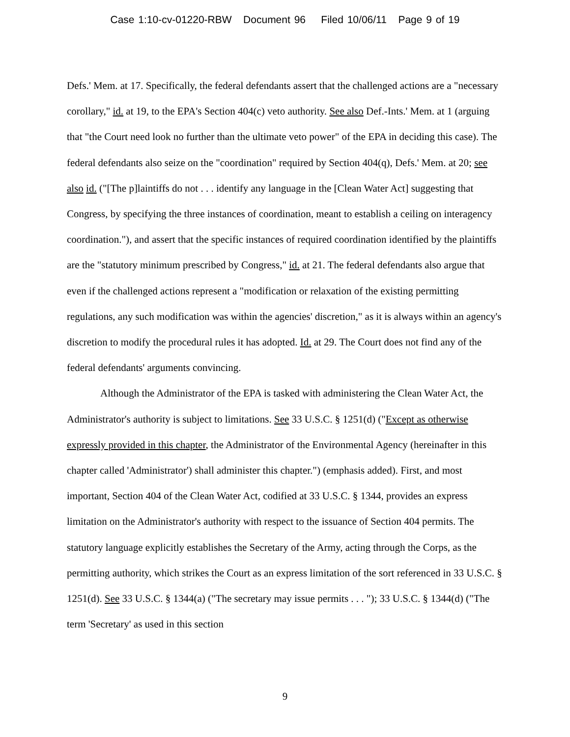Case 1:10-cv-01220-RBW Document 96 Filed 10/06/11 Page 9 of 19
Defs.' Mem. at 17. Specifically, the federal defendants assert that the challenged actions are a "necessary corollary," id. at 19, to the EPA's Section 404(c) veto authority. See also Def.-Ints.' Mem. at 1 (arguing that "the Court need look no further than the ultimate veto power" of the EPA in deciding this case). The federal defendants also seize on the "coordination" required by Section 404(q), Defs.' Mem. at 20; see also id. ("[The p]laintiffs do not . . . identify any language in the [Clean Water Act] suggesting that Congress, by specifying the three instances of coordination, meant to establish a ceiling on interagency coordination."), and assert that the specific instances of required coordination identified by the plaintiffs are the "statutory minimum prescribed by Congress," id. at 21. The federal defendants also argue that even if the challenged actions represent a "modification or relaxation of the existing permitting regulations, any such modification was within the agencies' discretion," as it is always within an agency's discretion to modify the procedural rules it has adopted. Id. at 29. The Court does not find any of the federal defendants' arguments convincing.
Although the Administrator of the EPA is tasked with administering the Clean Water Act, the Administrator's authority is subject to limitations. See 33 U.S.C. § 1251(d) ("Except as otherwise expressly provided in this chapter, the Administrator of the Environmental Agency (hereinafter in this chapter called 'Administrator') shall administer this chapter.") (emphasis added). First, and most important, Section 404 of the Clean Water Act, codified at 33 U.S.C. § 1344, provides an express limitation on the Administrator's authority with respect to the issuance of Section 404 permits. The statutory language explicitly establishes the Secretary of the Army, acting through the Corps, as the permitting authority, which strikes the Court as an express limitation of the sort referenced in 33 U.S.C. § 1251(d). See 33 U.S.C. § 1344(a) ("The secretary may issue permits . . . "); 33 U.S.C. § 1344(d) ("The term 'Secretary' as used in this section
9